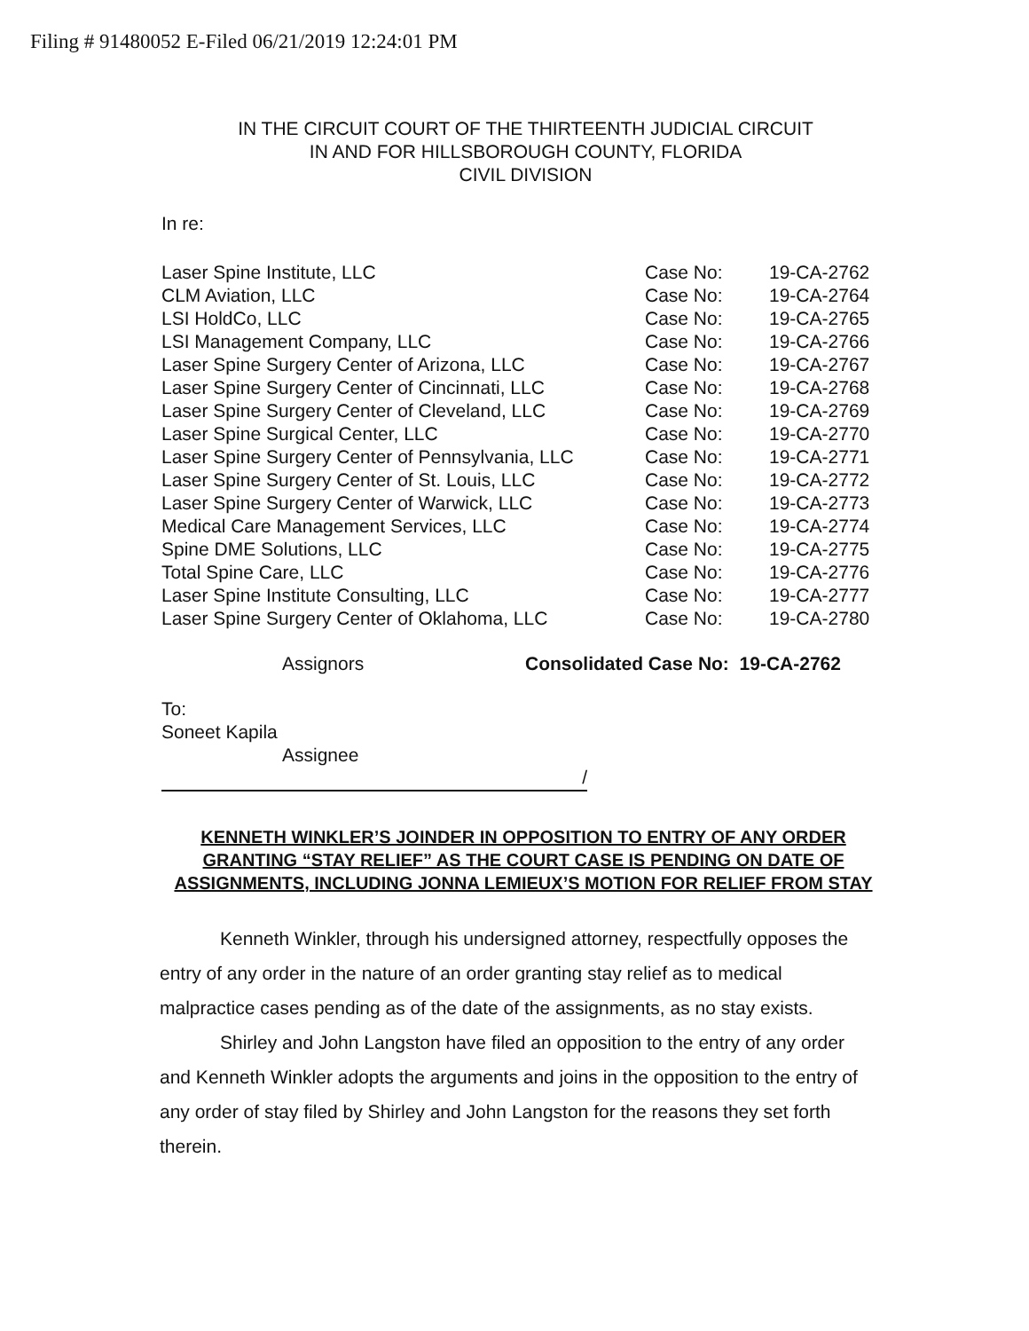Filing # 91480052 E-Filed 06/21/2019 12:24:01 PM
IN THE CIRCUIT COURT OF THE THIRTEENTH JUDICIAL CIRCUIT
IN AND FOR HILLSBOROUGH COUNTY, FLORIDA
CIVIL DIVISION
In re:
| Laser Spine Institute, LLC | Case No: | 19-CA-2762 |
| CLM Aviation, LLC | Case No: | 19-CA-2764 |
| LSI HoldCo, LLC | Case No: | 19-CA-2765 |
| LSI Management Company, LLC | Case No: | 19-CA-2766 |
| Laser Spine Surgery Center of Arizona, LLC | Case No: | 19-CA-2767 |
| Laser Spine Surgery Center of Cincinnati, LLC | Case No: | 19-CA-2768 |
| Laser Spine Surgery Center of Cleveland, LLC | Case No: | 19-CA-2769 |
| Laser Spine Surgical Center, LLC | Case No: | 19-CA-2770 |
| Laser Spine Surgery Center of Pennsylvania, LLC | Case No: | 19-CA-2771 |
| Laser Spine Surgery Center of St. Louis, LLC | Case No: | 19-CA-2772 |
| Laser Spine Surgery Center of Warwick, LLC | Case No: | 19-CA-2773 |
| Medical Care Management Services, LLC | Case No: | 19-CA-2774 |
| Spine DME Solutions, LLC | Case No: | 19-CA-2775 |
| Total Spine Care, LLC | Case No: | 19-CA-2776 |
| Laser Spine Institute Consulting, LLC | Case No: | 19-CA-2777 |
| Laser Spine Surgery Center of Oklahoma, LLC | Case No: | 19-CA-2780 |
Assignors Consolidated Case No: 19-CA-2762
To:
Soneet Kapila
Assignee
/
KENNETH WINKLER’S JOINDER IN OPPOSITION TO ENTRY OF ANY ORDER GRANTING “STAY RELIEF” AS THE COURT CASE IS PENDING ON DATE OF ASSIGNMENTS, INCLUDING JONNA LEMIEUX’S MOTION FOR RELIEF FROM STAY
Kenneth Winkler, through his undersigned attorney, respectfully opposes the entry of any order in the nature of an order granting stay relief as to medical malpractice cases pending as of the date of the assignments, as no stay exists.
Shirley and John Langston have filed an opposition to the entry of any order and Kenneth Winkler adopts the arguments and joins in the opposition to the entry of any order of stay filed by Shirley and John Langston for the reasons they set forth therein.